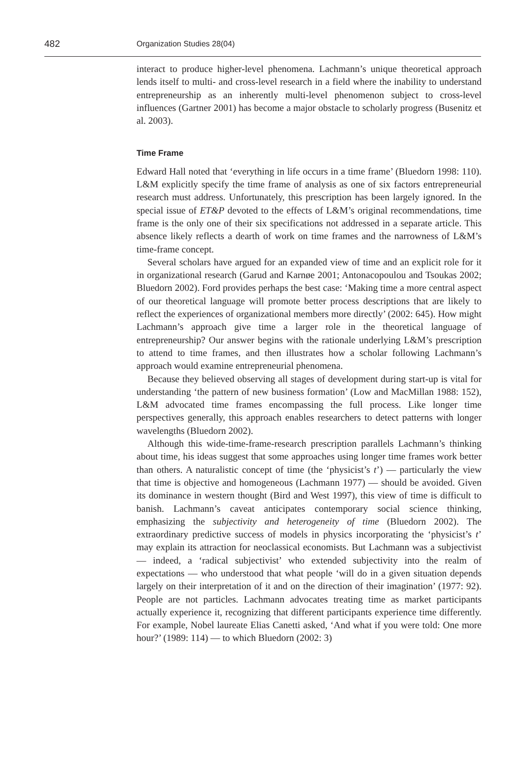482 Organization Studies 28(04)
interact to produce higher-level phenomena. Lachmann’s unique theoretical approach lends itself to multi- and cross-level research in a field where the inability to understand entrepreneurship as an inherently multi-level phenomenon subject to cross-level influences (Gartner 2001) has become a major obstacle to scholarly progress (Busenitz et al. 2003).
Time Frame
Edward Hall noted that ‘everything in life occurs in a time frame’ (Bluedorn 1998: 110). L&M explicitly specify the time frame of analysis as one of six factors entrepreneurial research must address. Unfortunately, this prescription has been largely ignored. In the special issue of ET&P devoted to the effects of L&M’s original recommendations, time frame is the only one of their six specifications not addressed in a separate article. This absence likely reflects a dearth of work on time frames and the narrowness of L&M’s time-frame concept.
Several scholars have argued for an expanded view of time and an explicit role for it in organizational research (Garud and Karnøe 2001; Antonacopoulou and Tsoukas 2002; Bluedorn 2002). Ford provides perhaps the best case: ‘Making time a more central aspect of our theoretical language will promote better process descriptions that are likely to reflect the experiences of organizational members more directly’ (2002: 645). How might Lachmann’s approach give time a larger role in the theoretical language of entrepreneurship? Our answer begins with the rationale underlying L&M’s prescription to attend to time frames, and then illustrates how a scholar following Lachmann’s approach would examine entrepreneurial phenomena.
Because they believed observing all stages of development during start-up is vital for understanding ‘the pattern of new business formation’ (Low and MacMillan 1988: 152), L&M advocated time frames encompassing the full process. Like longer time perspectives generally, this approach enables researchers to detect patterns with longer wavelengths (Bluedorn 2002).
Although this wide-time-frame-research prescription parallels Lachmann’s thinking about time, his ideas suggest that some approaches using longer time frames work better than others. A naturalistic concept of time (the ‘physicist’s t’) — particularly the view that time is objective and homogeneous (Lachmann 1977) — should be avoided. Given its dominance in western thought (Bird and West 1997), this view of time is difficult to banish. Lachmann’s caveat anticipates contemporary social science thinking, emphasizing the subjectivity and heterogeneity of time (Bluedorn 2002). The extraordinary predictive success of models in physics incorporating the ‘physicist’s t’ may explain its attraction for neoclassical economists. But Lachmann was a subjectivist — indeed, a ‘radical subjectivist’ who extended subjectivity into the realm of expectations — who understood that what people ‘will do in a given situation depends largely on their interpretation of it and on the direction of their imagination’ (1977: 92). People are not particles. Lachmann advocates treating time as market participants actually experience it, recognizing that different participants experience time differently. For example, Nobel laureate Elias Canetti asked, ‘And what if you were told: One more hour?’ (1989: 114) — to which Bluedorn (2002: 3)